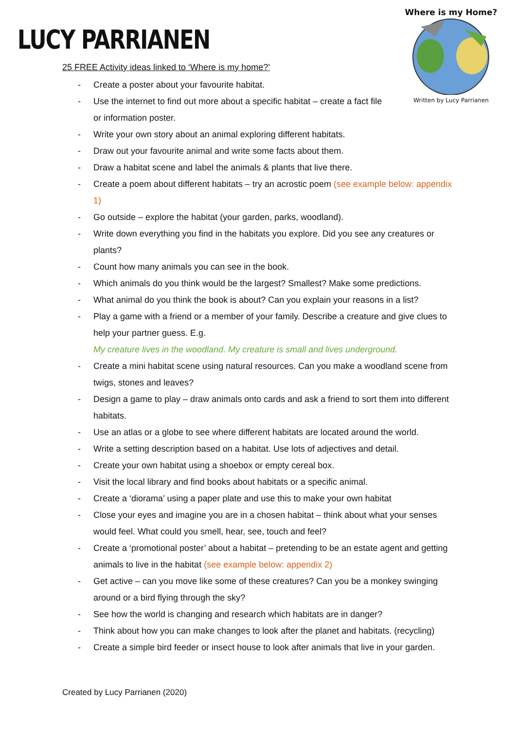LUCY PARRIANEN
Where is my Home?
Written by Lucy Parrianen
25 FREE Activity ideas linked to ‘Where is my home?’
- Create a poster about your favourite habitat.
- Use the internet to find out more about a specific habitat – create a fact file
or information poster.
- Write your own story about an animal exploring different habitats.
- Draw out your favourite animal and write some facts about them.
- Draw a habitat scene and label the animals & plants that live there.
- Create a poem about different habitats – try an acrostic poem (see example below: appendix 1)
- Go outside – explore the habitat (your garden, parks, woodland).
- Write down everything you find in the habitats you explore. Did you see any creatures or plants?
- Count how many animals you can see in the book.
- Which animals do you think would be the largest? Smallest? Make some predictions.
- What animal do you think the book is about? Can you explain your reasons in a list?
- Play a game with a friend or a member of your family. Describe a creature and give clues to help your partner guess. E.g.
My creature lives in the woodland. My creature is small and lives underground.
- Create a mini habitat scene using natural resources. Can you make a woodland scene from twigs, stones and leaves?
- Design a game to play – draw animals onto cards and ask a friend to sort them into different habitats.
- Use an atlas or a globe to see where different habitats are located around the world.
- Write a setting description based on a habitat. Use lots of adjectives and detail.
- Create your own habitat using a shoebox or empty cereal box.
- Visit the local library and find books about habitats or a specific animal.
- Create a ‘diorama’ using a paper plate and use this to make your own habitat
- Close your eyes and imagine you are in a chosen habitat – think about what your senses would feel. What could you smell, hear, see, touch and feel?
- Create a ‘promotional poster’ about a habitat – pretending to be an estate agent and getting animals to live in the habitat (see example below: appendix 2)
- Get active – can you move like some of these creatures? Can you be a monkey swinging around or a bird flying through the sky?
- See how the world is changing and research which habitats are in danger?
- Think about how you can make changes to look after the planet and habitats. (recycling)
- Create a simple bird feeder or insect house to look after animals that live in your garden.
Created by Lucy Parrianen (2020)